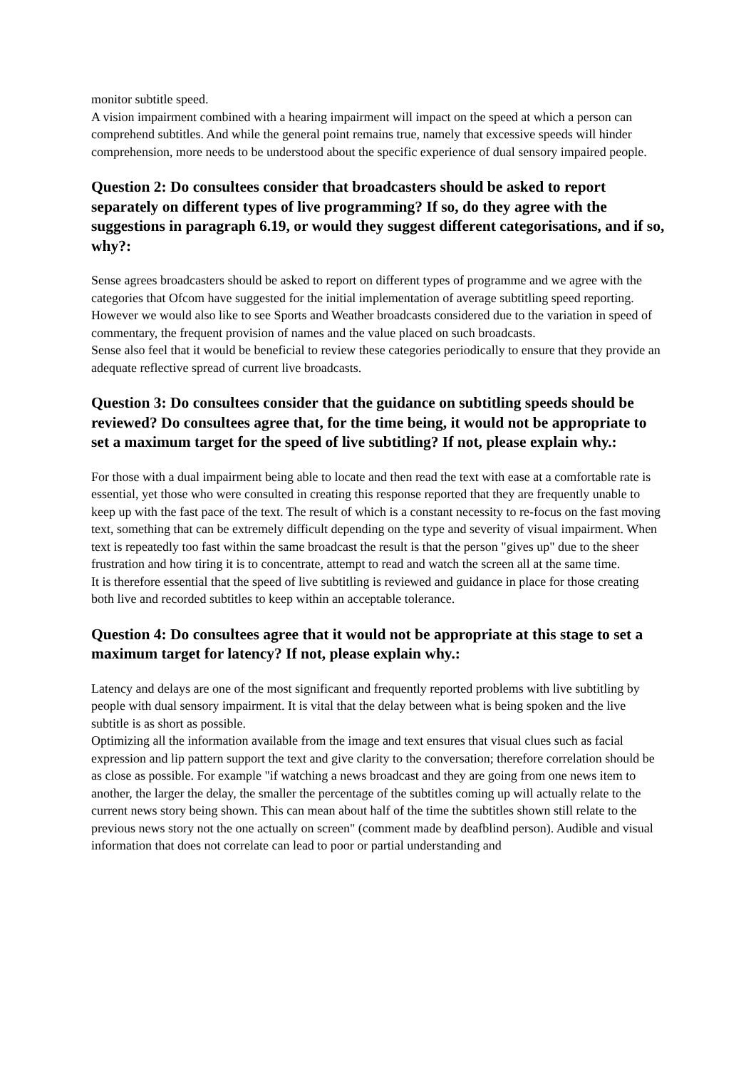monitor subtitle speed.
A vision impairment combined with a hearing impairment will impact on the speed at which a person can comprehend subtitles. And while the general point remains true, namely that excessive speeds will hinder comprehension, more needs to be understood about the specific experience of dual sensory impaired people.
Question 2: Do consultees consider that broadcasters should be asked to report separately on different types of live programming? If so, do they agree with the suggestions in paragraph 6.19, or would they suggest different categorisations, and if so, why?:
Sense agrees broadcasters should be asked to report on different types of programme and we agree with the categories that Ofcom have suggested for the initial implementation of average subtitling speed reporting. However we would also like to see Sports and Weather broadcasts considered due to the variation in speed of commentary, the frequent provision of names and the value placed on such broadcasts.
Sense also feel that it would be beneficial to review these categories periodically to ensure that they provide an adequate reflective spread of current live broadcasts.
Question 3: Do consultees consider that the guidance on subtitling speeds should be reviewed? Do consultees agree that, for the time being, it would not be appropriate to set a maximum target for the speed of live subtitling? If not, please explain why.:
For those with a dual impairment being able to locate and then read the text with ease at a comfortable rate is essential, yet those who were consulted in creating this response reported that they are frequently unable to keep up with the fast pace of the text. The result of which is a constant necessity to re-focus on the fast moving text, something that can be extremely difficult depending on the type and severity of visual impairment. When text is repeatedly too fast within the same broadcast the result is that the person "gives up" due to the sheer frustration and how tiring it is to concentrate, attempt to read and watch the screen all at the same time.
It is therefore essential that the speed of live subtitling is reviewed and guidance in place for those creating both live and recorded subtitles to keep within an acceptable tolerance.
Question 4: Do consultees agree that it would not be appropriate at this stage to set a maximum target for latency? If not, please explain why.:
Latency and delays are one of the most significant and frequently reported problems with live subtitling by people with dual sensory impairment. It is vital that the delay between what is being spoken and the live subtitle is as short as possible.
Optimizing all the information available from the image and text ensures that visual clues such as facial expression and lip pattern support the text and give clarity to the conversation; therefore correlation should be as close as possible. For example "if watching a news broadcast and they are going from one news item to another, the larger the delay, the smaller the percentage of the subtitles coming up will actually relate to the current news story being shown. This can mean about half of the time the subtitles shown still relate to the previous news story not the one actually on screen" (comment made by deafblind person). Audible and visual information that does not correlate can lead to poor or partial understanding and